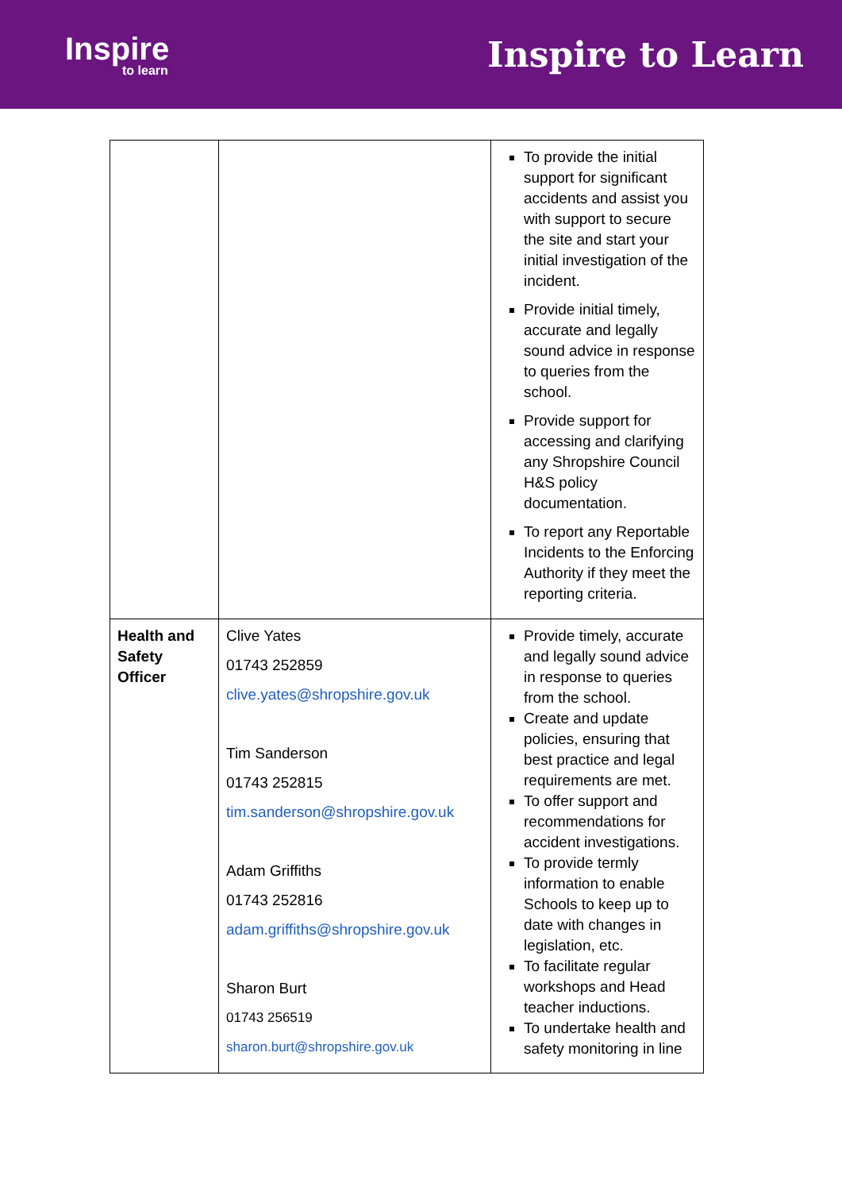Inspire
to learn
Inspire to Learn
| | | To provide the initial support for significant accidents and assist you with support to secure the site and start your initial investigation of the incident. Provide initial timely, accurate and legally sound advice in response to queries from the school. Provide support for accessing and clarifying any Shropshire Council H&S policy documentation. To report any Reportable Incidents to the Enforcing Authority if they meet the reporting criteria. |
| Health and Safety Officer | Clive Yates 01743 252859 clive.yates@shropshire.gov.uk Tim Sanderson 01743 252815 tim.sanderson@shropshire.gov.uk Adam Griffiths 01743 252816 adam.griffiths@shropshire.gov.uk Sharon Burt 01743 256519 sharon.burt@shropshire.gov.uk | Provide timely, accurate and legally sound advice in response to queries from the school. Create and update policies, ensuring that best practice and legal requirements are met. To offer support and recommendations for accident investigations. To provide termly information to enable Schools to keep up to date with changes in legislation, etc. To facilitate regular workshops and Head teacher inductions. To undertake health and safety monitoring in line |